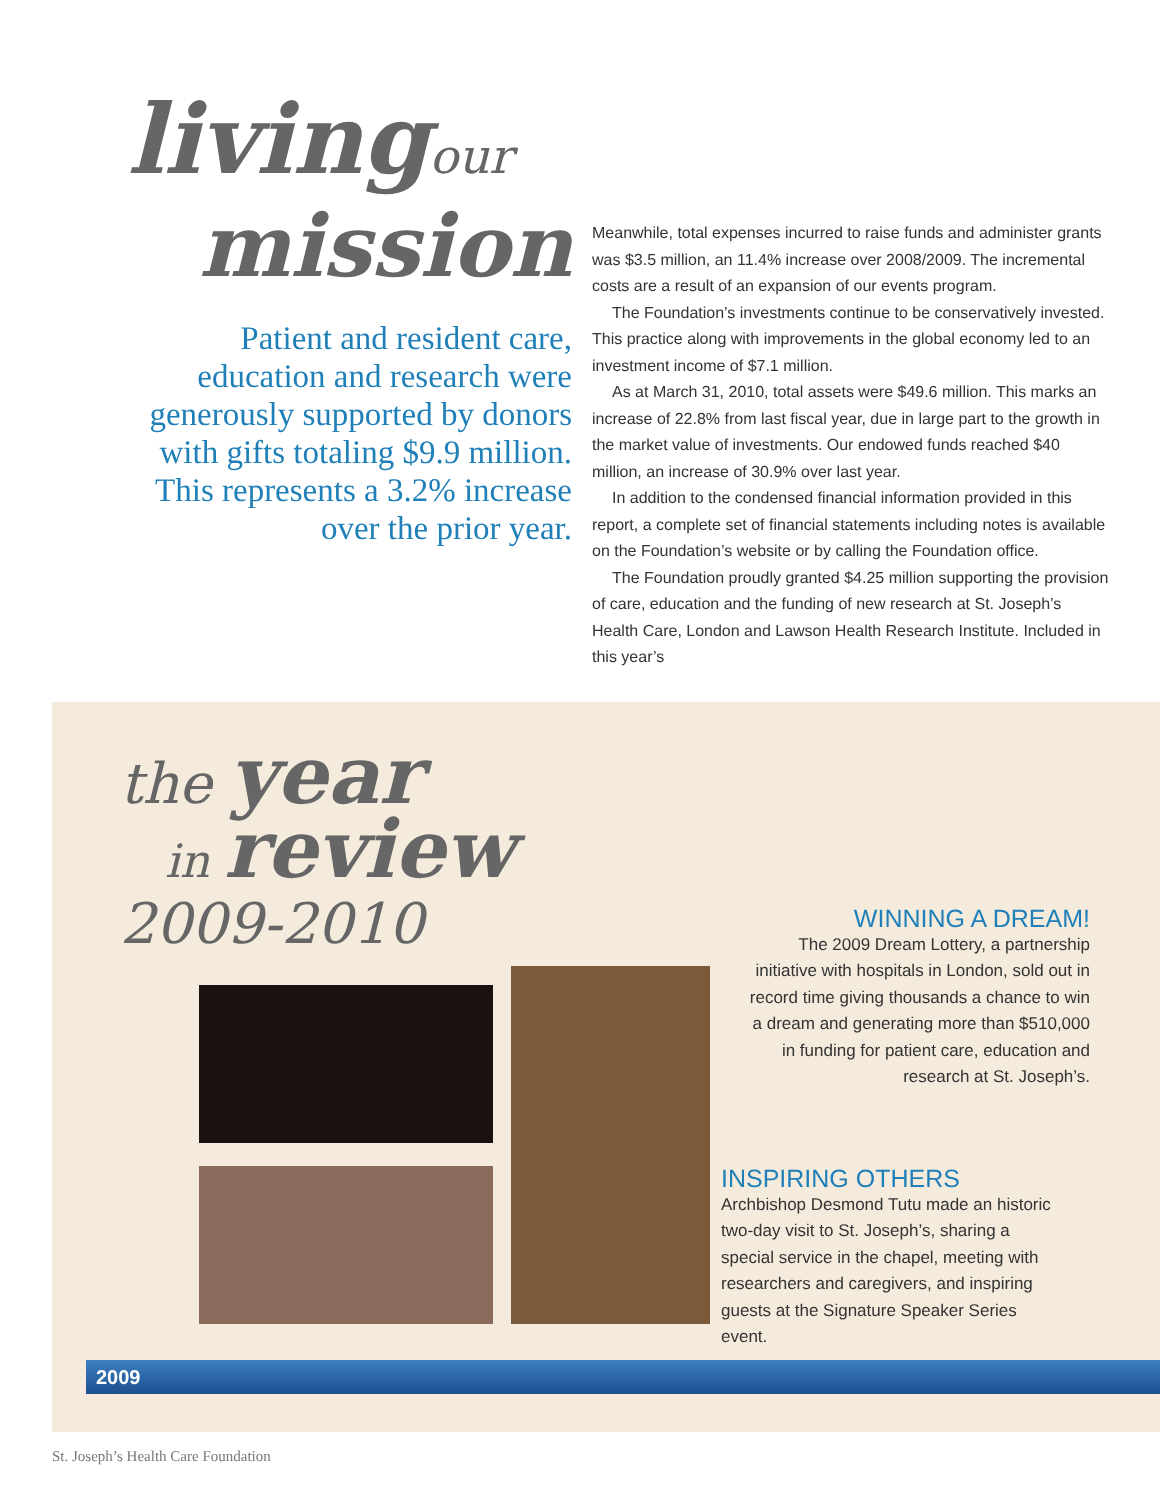livingour
mission
Patient and resident care,
education and research were
generously supported by donors
with gifts totaling $9.9 million.
This represents a 3.2% increase
over the prior year.
Meanwhile, total expenses incurred to raise funds and administer grants was $3.5 million, an 11.4% increase over 2008/2009. The incremental costs are a result of an expansion of our events program.
The Foundation’s investments continue to be conservatively invested. This practice along with improvements in the global economy led to an investment income of $7.1 million.
As at March 31, 2010, total assets were $49.6 million. This marks an increase of 22.8% from last fiscal year, due in large part to the growth in the market value of investments. Our endowed funds reached $40 million, an increase of 30.9% over last year.
In addition to the condensed financial information provided in this report, a complete set of financial statements including notes is available on the Foundation’s website or by calling the Foundation office.
The Foundation proudly granted $4.25 million supporting the provision of care, education and the funding of new research at St. Joseph’s Health Care, London and Lawson Health Research Institute. Included in this year’s
the year
in review
2009-2010
WINNING A DREAM!
The 2009 Dream Lottery, a partnership initiative with hospitals in London, sold out in record time giving thousands a chance to win a dream and generating more than $510,000 in funding for patient care, education and research at St. Joseph’s.
INSPIRING OTHERS
Archbishop Desmond Tutu made an historic two-day visit to St. Joseph’s, sharing a special service in the chapel, meeting with researchers and caregivers, and inspiring guests at the Signature Speaker Series event.
2009
St. Joseph’s Health Care Foundation